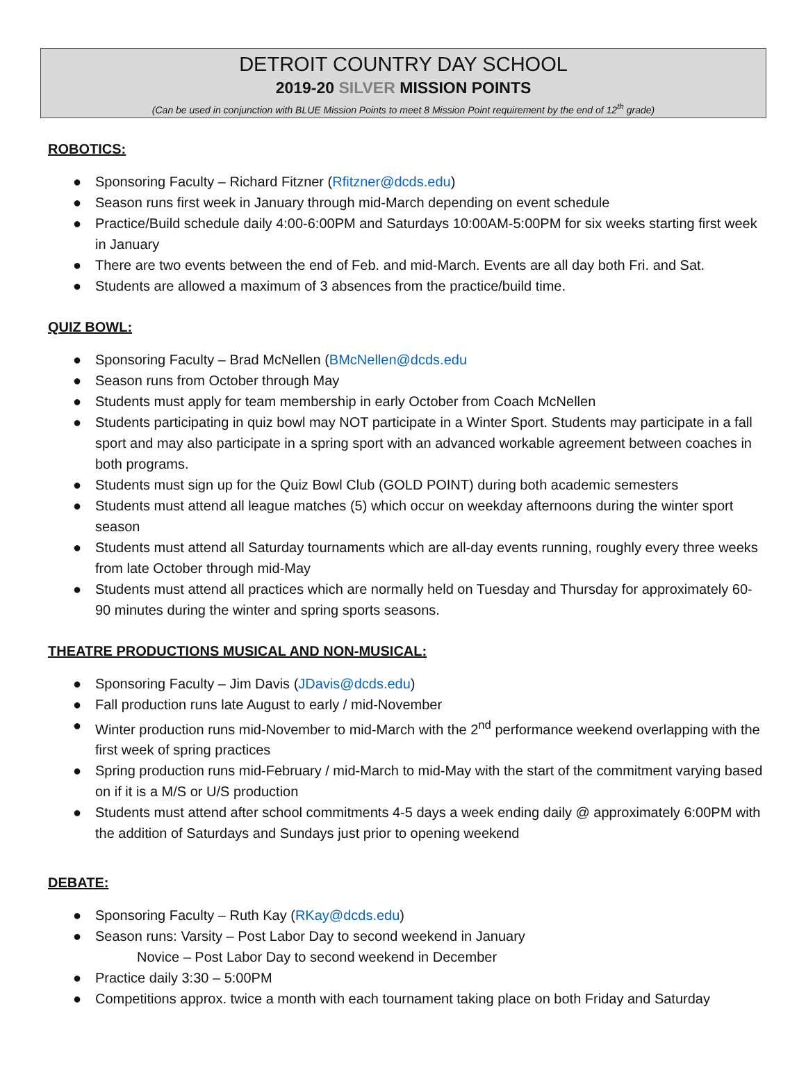DETROIT COUNTRY DAY SCHOOL
2019-20 SILVER MISSION POINTS
(Can be used in conjunction with BLUE Mission Points to meet 8 Mission Point requirement by the end of 12<sup>th</sup> grade)
ROBOTICS:
● Sponsoring Faculty – Richard Fitzner (Rfitzner@dcds.edu)
● Season runs first week in January through mid-March depending on event schedule
● Practice/Build schedule daily 4:00-6:00PM and Saturdays 10:00AM-5:00PM for six weeks starting first week in January
● There are two events between the end of Feb. and mid-March. Events are all day both Fri. and Sat.
● Students are allowed a maximum of 3 absences from the practice/build time.
QUIZ BOWL:
● Sponsoring Faculty – Brad McNellen (BMcNellen@dcds.edu
● Season runs from October through May
● Students must apply for team membership in early October from Coach McNellen
● Students participating in quiz bowl may NOT participate in a Winter Sport. Students may participate in a fall sport and may also participate in a spring sport with an advanced workable agreement between coaches in both programs.
● Students must sign up for the Quiz Bowl Club (GOLD POINT) during both academic semesters
● Students must attend all league matches (5) which occur on weekday afternoons during the winter sport season
● Students must attend all Saturday tournaments which are all-day events running, roughly every three weeks from late October through mid-May
● Students must attend all practices which are normally held on Tuesday and Thursday for approximately 60-90 minutes during the winter and spring sports seasons.
THEATRE PRODUCTIONS MUSICAL AND NON-MUSICAL:
● Sponsoring Faculty – Jim Davis (JDavis@dcds.edu)
● Fall production runs late August to early / mid-November
● Winter production runs mid-November to mid-March with the 2<sup>nd</sup> performance weekend overlapping with the first week of spring practices
● Spring production runs mid-February / mid-March to mid-May with the start of the commitment varying based on if it is a M/S or U/S production
● Students must attend after school commitments 4-5 days a week ending daily @ approximately 6:00PM with the addition of Saturdays and Sundays just prior to opening weekend
DEBATE:
● Sponsoring Faculty – Ruth Kay (RKay@dcds.edu)
● Season runs: Varsity – Post Labor Day to second weekend in January
Novice – Post Labor Day to second weekend in December
● Practice daily 3:30 – 5:00PM
● Competitions approx. twice a month with each tournament taking place on both Friday and Saturday